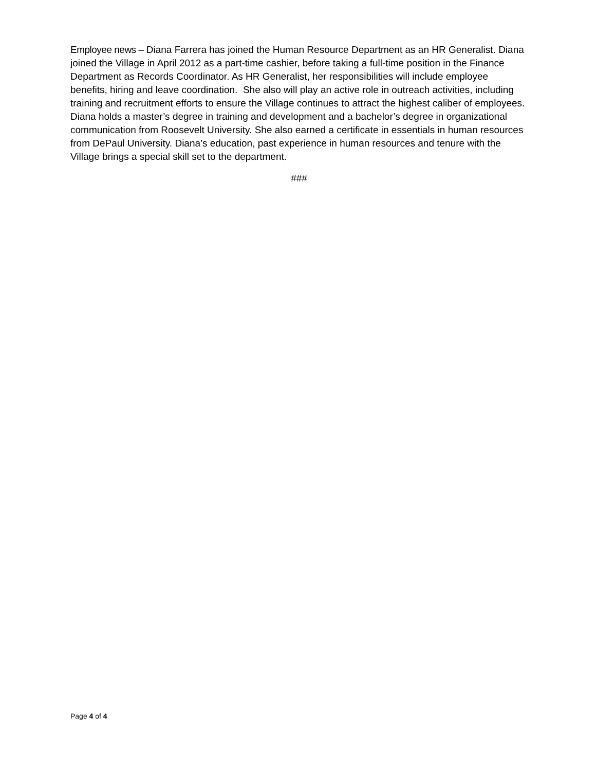Employee news – Diana Farrera has joined the Human Resource Department as an HR Generalist. Diana joined the Village in April 2012 as a part-time cashier, before taking a full-time position in the Finance Department as Records Coordinator. As HR Generalist, her responsibilities will include employee benefits, hiring and leave coordination. She also will play an active role in outreach activities, including training and recruitment efforts to ensure the Village continues to attract the highest caliber of employees. Diana holds a master’s degree in training and development and a bachelor’s degree in organizational communication from Roosevelt University. She also earned a certificate in essentials in human resources from DePaul University. Diana’s education, past experience in human resources and tenure with the Village brings a special skill set to the department.
###
Page 4 of 4